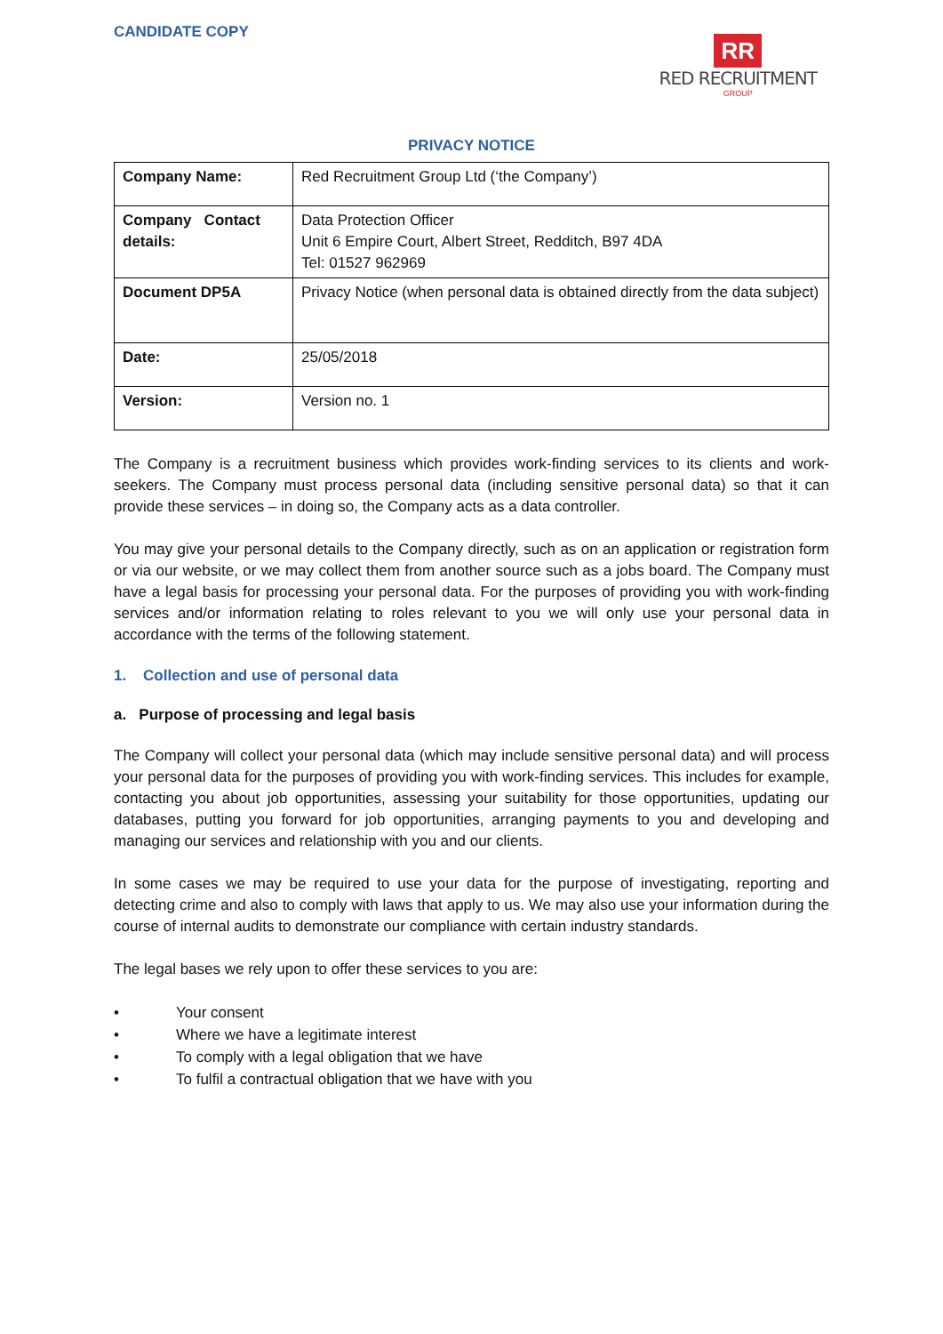CANDIDATE COPY
RR
RED RECRUITMENT
GROUP
PRIVACY NOTICE
| Company Name: | Red Recruitment Group Ltd (‘the Company’) |
| Company Contact details: | Data Protection Officer Unit 6 Empire Court, Albert Street, Redditch, B97 4DA Tel: 01527 962969 |
| Document DP5A | Privacy Notice (when personal data is obtained directly from the data subject) |
| Date: | 25/05/2018 |
| Version: | Version no. 1 |
The Company is a recruitment business which provides work-finding services to its clients and work-seekers. The Company must process personal data (including sensitive personal data) so that it can provide these services – in doing so, the Company acts as a data controller.
You may give your personal details to the Company directly, such as on an application or registration form or via our website, or we may collect them from another source such as a jobs board. The Company must have a legal basis for processing your personal data. For the purposes of providing you with work-finding services and/or information relating to roles relevant to you we will only use your personal data in accordance with the terms of the following statement.
1. Collection and use of personal data
a. Purpose of processing and legal basis
The Company will collect your personal data (which may include sensitive personal data) and will process your personal data for the purposes of providing you with work-finding services. This includes for example, contacting you about job opportunities, assessing your suitability for those opportunities, updating our databases, putting you forward for job opportunities, arranging payments to you and developing and managing our services and relationship with you and our clients.
In some cases we may be required to use your data for the purpose of investigating, reporting and detecting crime and also to comply with laws that apply to us. We may also use your information during the course of internal audits to demonstrate our compliance with certain industry standards.
The legal bases we rely upon to offer these services to you are:
• Your consent
• Where we have a legitimate interest
• To comply with a legal obligation that we have
• To fulfil a contractual obligation that we have with you